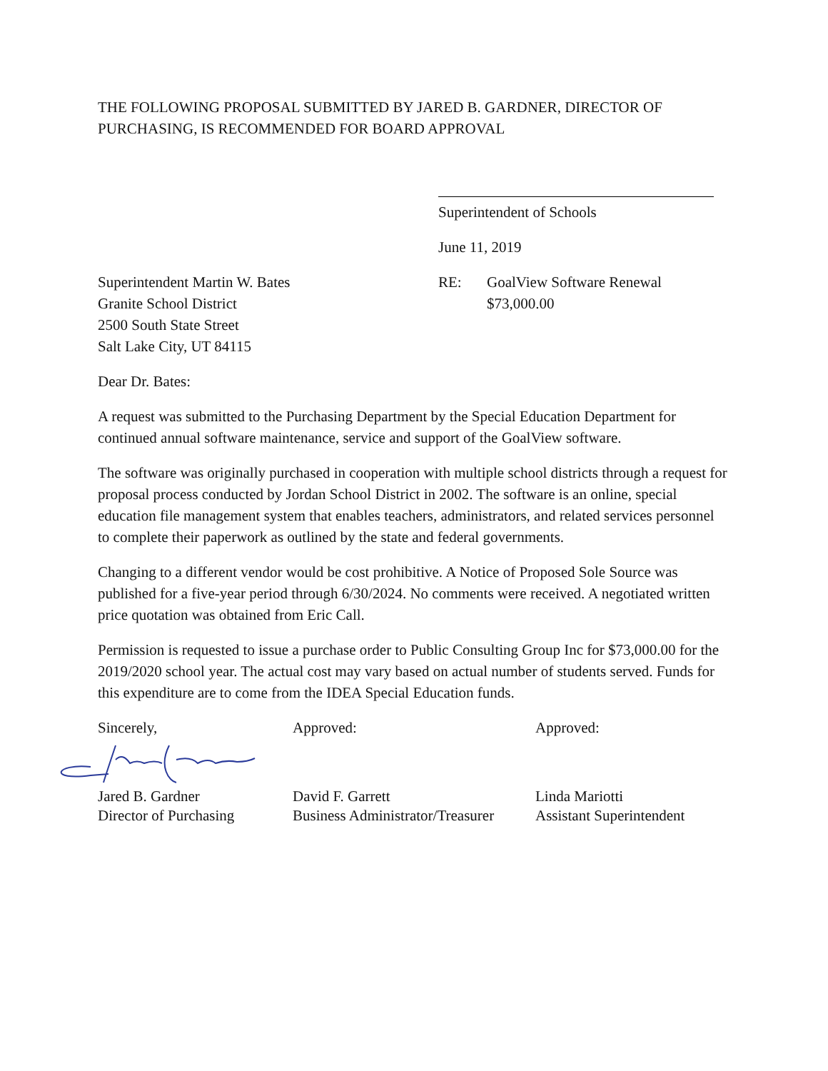THE FOLLOWING PROPOSAL SUBMITTED BY JARED B. GARDNER, DIRECTOR OF PURCHASING, IS RECOMMENDED FOR BOARD APPROVAL
Superintendent of Schools
June 11, 2019
Superintendent Martin W. Bates
Granite School District
2500 South State Street
Salt Lake City, UT 84115
RE: GoalView Software Renewal
$73,000.00
Dear Dr. Bates:
A request was submitted to the Purchasing Department by the Special Education Department for continued annual software maintenance, service and support of the GoalView software.
The software was originally purchased in cooperation with multiple school districts through a request for proposal process conducted by Jordan School District in 2002. The software is an online, special education file management system that enables teachers, administrators, and related services personnel to complete their paperwork as outlined by the state and federal governments.
Changing to a different vendor would be cost prohibitive. A Notice of Proposed Sole Source was published for a five-year period through 6/30/2024. No comments were received. A negotiated written price quotation was obtained from Eric Call.
Permission is requested to issue a purchase order to Public Consulting Group Inc for $73,000.00 for the 2019/2020 school year. The actual cost may vary based on actual number of students served. Funds for this expenditure are to come from the IDEA Special Education funds.
Sincerely, Approved: Approved:
Jared B. Gardner
Director of Purchasing
David F. Garrett
Business Administrator/Treasurer
Linda Mariotti
Assistant Superintendent